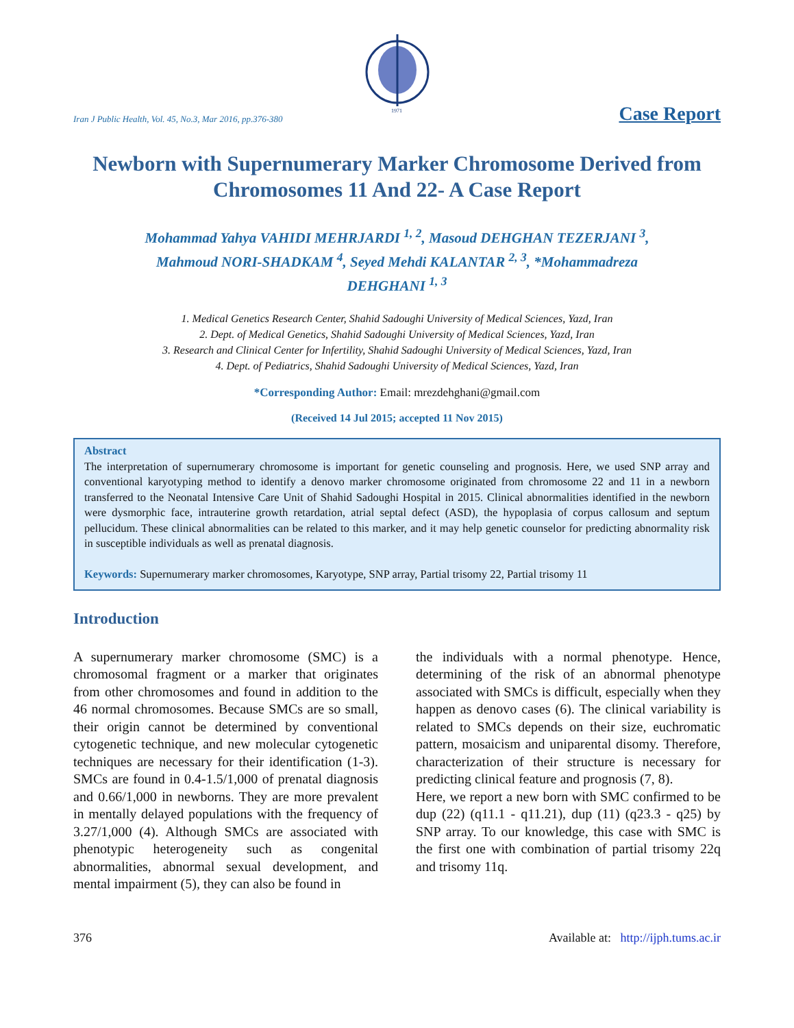1971
Iran J Public Health, Vol. 45, No.3, Mar 2016, pp.376-380 Case Report
Newborn with Supernumerary Marker Chromosome Derived from Chromosomes 11 And 22- A Case Report
Mohammad Yahya VAHIDI MEHRJARDI <sup>1, 2</sup>, Masoud DEHGHAN TEZERJANI <sup>3</sup>,
Mahmoud NORI-SHADKAM <sup>4</sup>, Seyed Mehdi KALANTAR <sup>2, 3</sup>, *Mohammadreza
DEHGHANI <sup>1, 3</sup>
1. Medical Genetics Research Center, Shahid Sadoughi University of Medical Sciences, Yazd, Iran
2. Dept. of Medical Genetics, Shahid Sadoughi University of Medical Sciences, Yazd, Iran
3. Research and Clinical Center for Infertility, Shahid Sadoughi University of Medical Sciences, Yazd, Iran
4. Dept. of Pediatrics, Shahid Sadoughi University of Medical Sciences, Yazd, Iran
*Corresponding Author: Email: mrezdehghani@gmail.com
(Received 14 Jul 2015; accepted 11 Nov 2015)
Abstract
The interpretation of supernumerary chromosome is important for genetic counseling and prognosis. Here, we used SNP array and conventional karyotyping method to identify a denovo marker chromosome originated from chromosome 22 and 11 in a newborn transferred to the Neonatal Intensive Care Unit of Shahid Sadoughi Hospital in 2015. Clinical abnormalities identified in the newborn were dysmorphic face, intrauterine growth retardation, atrial septal defect (ASD), the hypoplasia of corpus callosum and septum pellucidum. These clinical abnormalities can be related to this marker, and it may help genetic counselor for predicting abnormality risk in susceptible individuals as well as prenatal diagnosis.
Keywords: Supernumerary marker chromosomes, Karyotype, SNP array, Partial trisomy 22, Partial trisomy 11
Introduction
A supernumerary marker chromosome (SMC) is a chromosomal fragment or a marker that originates from other chromosomes and found in addition to the 46 normal chromosomes. Because SMCs are so small, their origin cannot be determined by conventional cytogenetic technique, and new molecular cytogenetic techniques are necessary for their identification (1-3). SMCs are found in 0.4-1.5/1,000 of prenatal diagnosis and 0.66/1,000 in newborns. They are more prevalent in mentally delayed populations with the frequency of 3.27/1,000 (4). Although SMCs are associated with phenotypic heterogeneity such as congenital abnormalities, abnormal sexual development, and mental impairment (5), they can also be found in
the individuals with a normal phenotype. Hence, determining of the risk of an abnormal phenotype associated with SMCs is difficult, especially when they happen as denovo cases (6). The clinical variability is related to SMCs depends on their size, euchromatic pattern, mosaicism and uniparental disomy. Therefore, characterization of their structure is necessary for predicting clinical feature and prognosis (7, 8).
Here, we report a new born with SMC confirmed to be dup (22) (q11.1 - q11.21), dup (11) (q23.3 - q25) by SNP array. To our knowledge, this case with SMC is the first one with combination of partial trisomy 22q and trisomy 11q.
376 Available at: http://ijph.tums.ac.ir